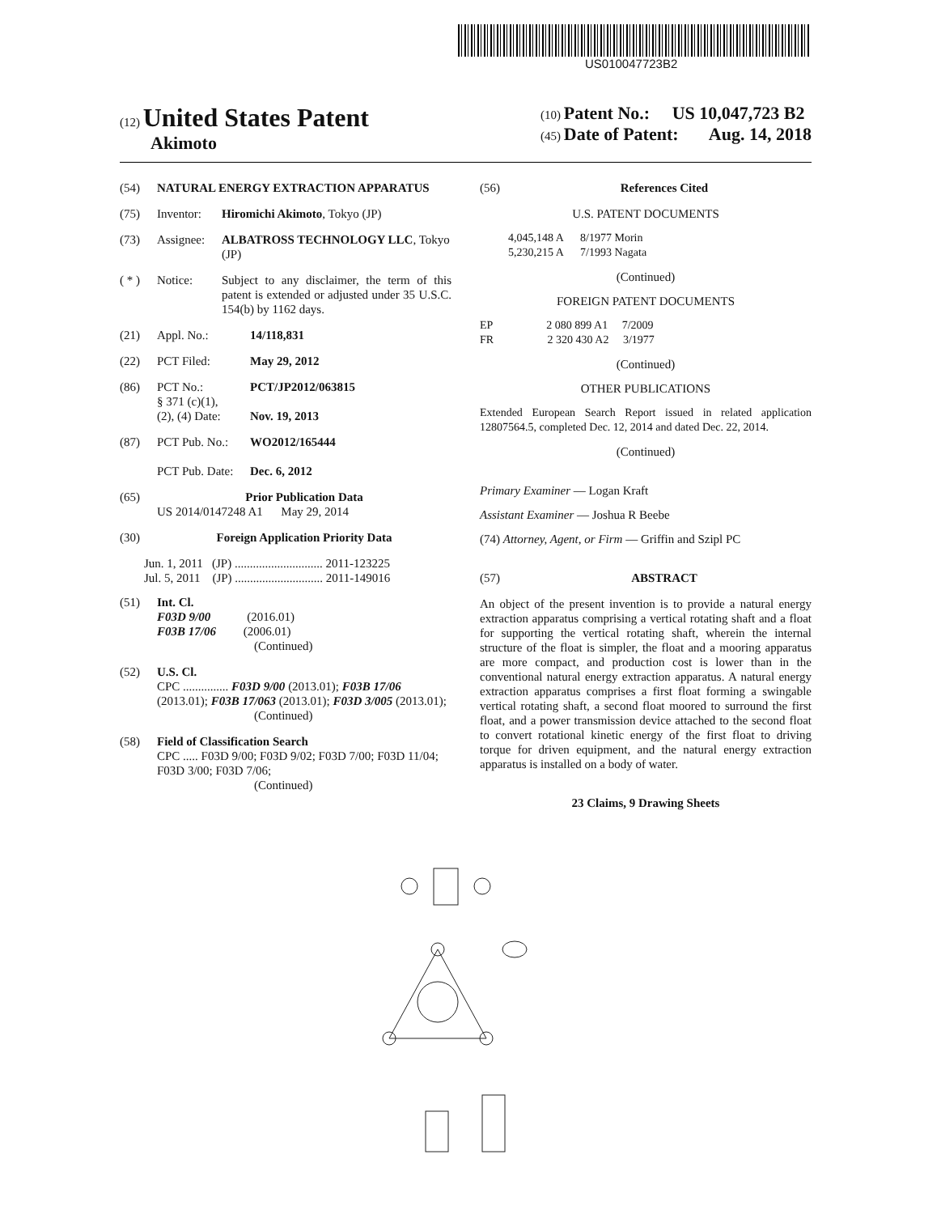US010047723B2
(12) United States Patent
Akimoto
(10) Patent No.: US 10,047,723 B2
(45) Date of Patent: Aug. 14, 2018
(54) NATURAL ENERGY EXTRACTION APPARATUS
(75) Inventor: Hiromichi Akimoto, Tokyo (JP)
(73) Assignee: ALBATROSS TECHNOLOGY LLC, Tokyo (JP)
( * ) Notice: Subject to any disclaimer, the term of this patent is extended or adjusted under 35 U.S.C. 154(b) by 1162 days.
(21) Appl. No.: 14/118,831
(22) PCT Filed: May 29, 2012
(86) PCT No.:
§ 371 (c)(1),
(2), (4) Date: PCT/JP2012/063815
Nov. 19, 2013
(87) PCT Pub. No.:
PCT Pub. Date: WO2012/165444
Dec. 6, 2012
(65) Prior Publication Data
US 2014/0147248 A1 May 29, 2014
(30) Foreign Application Priority Data
Jun. 1, 2011 (JP) ............................. 2011-123225
Jul. 5, 2011 (JP) ............................. 2011-149016
(51) Int. Cl.
F03D 9/00 (2016.01)
F03B 17/06 (2006.01)
(Continued)
(52) U.S. Cl.
CPC ............... F03D 9/00 (2013.01); F03B 17/06 (2013.01); F03B 17/063 (2013.01); F03D 3/005 (2013.01);
(Continued)
(58) Field of Classification Search
CPC ..... F03D 9/00; F03D 9/02; F03D 7/00; F03D 11/04; F03D 3/00; F03D 7/06;
(Continued)
(56) References Cited
U.S. PATENT DOCUMENTS
4,045,148 A 8/1977 Morin
5,230,215 A 7/1993 Nagata
(Continued)
FOREIGN PATENT DOCUMENTS
EP 2 080 899 A1 7/2009
FR 2 320 430 A2 3/1977
(Continued)
OTHER PUBLICATIONS
Extended European Search Report issued in related application 12807564.5, completed Dec. 12, 2014 and dated Dec. 22, 2014.
(Continued)
Primary Examiner — Logan Kraft
Assistant Examiner — Joshua R Beebe
(74) Attorney, Agent, or Firm — Griffin and Szipl PC
(57) ABSTRACT
An object of the present invention is to provide a natural energy extraction apparatus comprising a vertical rotating shaft and a float for supporting the vertical rotating shaft, wherein the internal structure of the float is simpler, the float and a mooring apparatus are more compact, and production cost is lower than in the conventional natural energy extraction apparatus. A natural energy extraction apparatus comprises a first float forming a swingable vertical rotating shaft, a second float moored to surround the first float, and a power transmission device attached to the second float to convert rotational kinetic energy of the first float to driving torque for driven equipment, and the natural energy extraction apparatus is installed on a body of water.
23 Claims, 9 Drawing Sheets